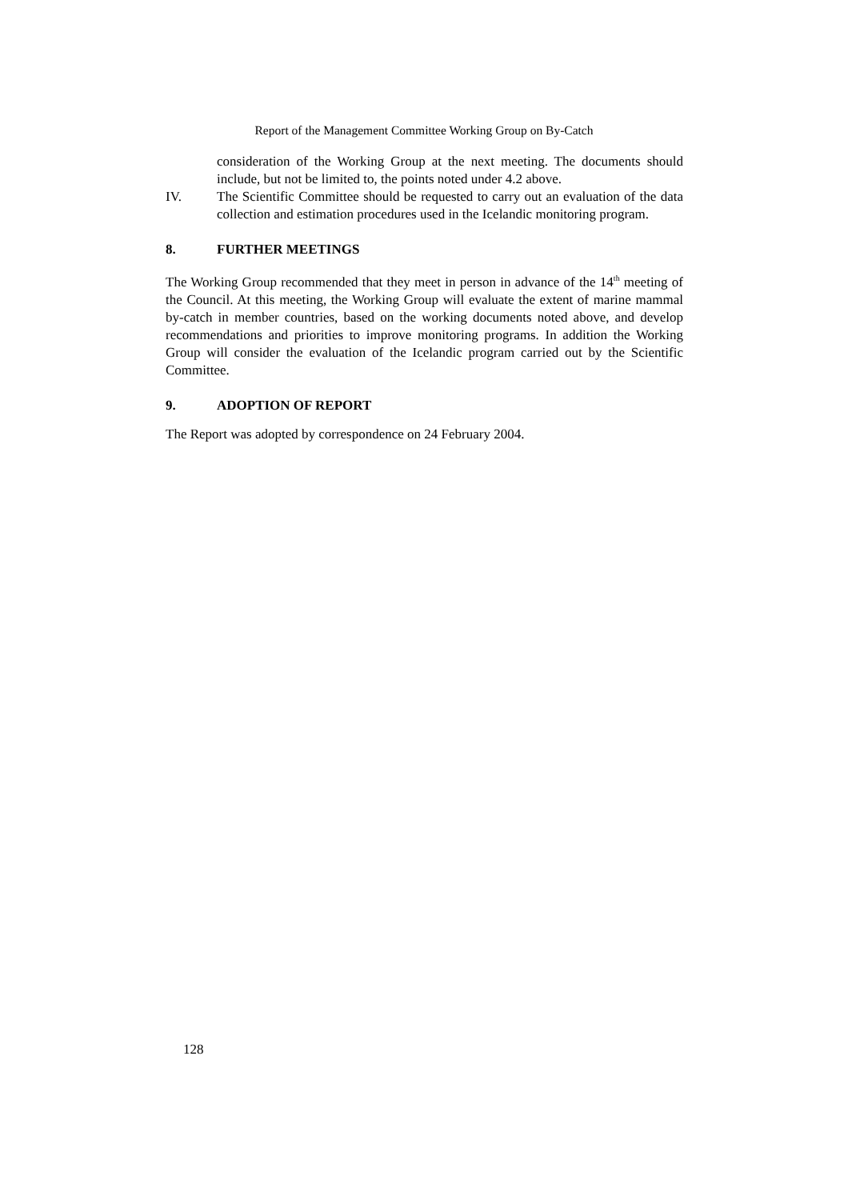Report of the Management Committee Working Group on By-Catch
consideration of the Working Group at the next meeting. The documents should include, but not be limited to, the points noted under 4.2 above.
IV. The Scientific Committee should be requested to carry out an evaluation of the data collection and estimation procedures used in the Icelandic monitoring program.
8. FURTHER MEETINGS
The Working Group recommended that they meet in person in advance of the 14<sup>th</sup> meeting of the Council. At this meeting, the Working Group will evaluate the extent of marine mammal by-catch in member countries, based on the working documents noted above, and develop recommendations and priorities to improve monitoring programs. In addition the Working Group will consider the evaluation of the Icelandic program carried out by the Scientific Committee.
9. ADOPTION OF REPORT
The Report was adopted by correspondence on 24 February 2004.
128